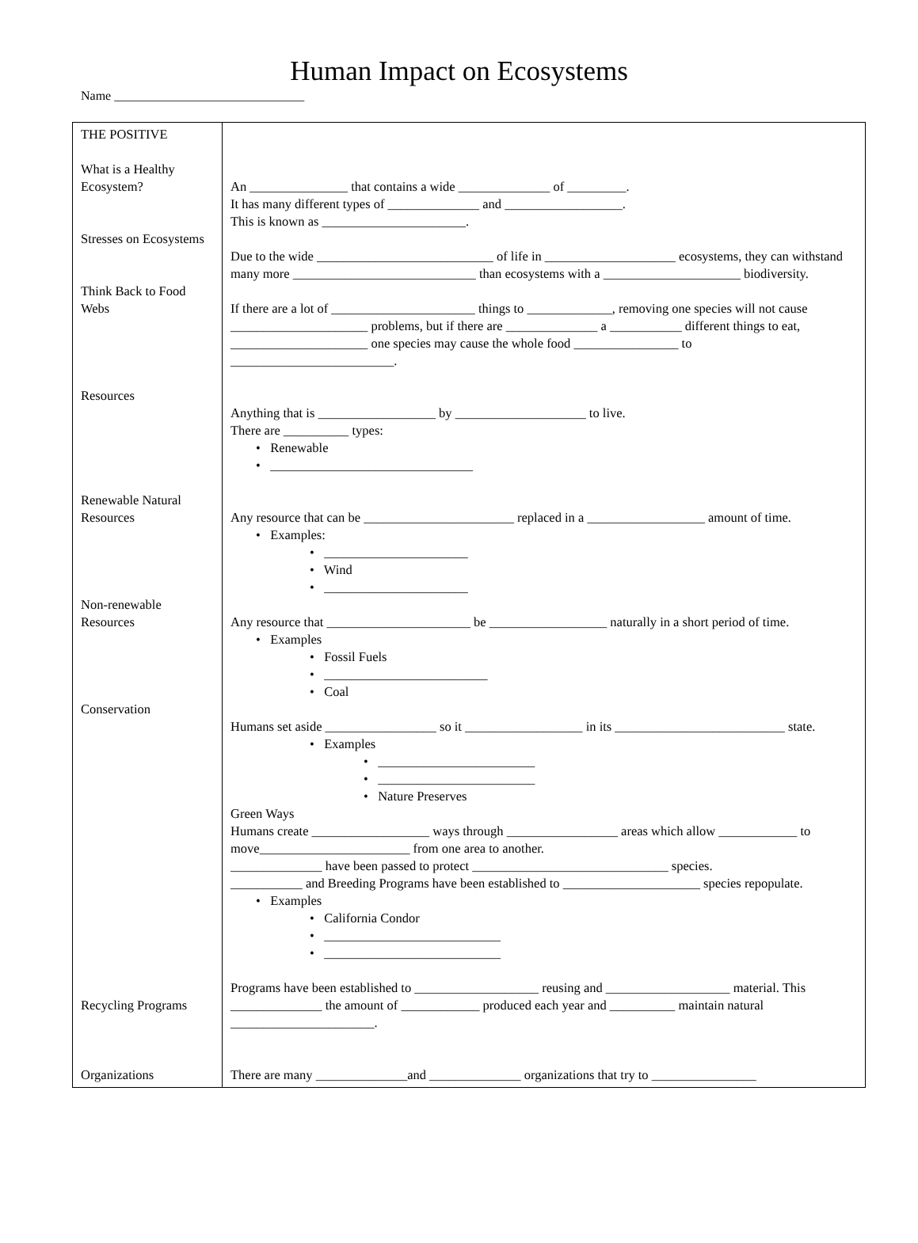Human Impact on Ecosystems
Name ______________________________
| THE POSITIVE What is a Healthy Ecosystem? Stresses on Ecosystems Think Back to Food Webs Resources Renewable Natural Resources Non-renewable Resources Conservation Recycling Programs Organizations | An _______________ that contains a wide ______________ of _________. It has many different types of ______________ and __________________. This is known as ______________________. Due to the wide ___________________________ of life in ____________________ ecosystems, they can withstand many more ____________________________ than ecosystems with a _____________________ biodiversity. If there are a lot of ______________________ things to _____________, removing one species will not cause _____________________ problems, but if there are ______________ a ___________ different things to eat, _____________________ one species may cause the whole food ________________ to _________________________. Anything that is __________________ by ____________________ to live. There are __________ types: • Renewable • _______________________________ Any resource that can be _______________________ replaced in a __________________ amount of time. • Examples: • ______________________ • Wind • ______________________ Any resource that ______________________ be __________________ naturally in a short period of time. • Examples • Fossil Fuels • _________________________ • Coal Humans set aside _________________ so it __________________ in its __________________________ state. • Examples • ________________________ • ________________________ • Nature Preserves Green Ways Humans create __________________ ways through _________________ areas which allow ____________ to move_______________________ from one area to another. ______________ have been passed to protect ______________________________ species. ___________ and Breeding Programs have been established to _____________________ species repopulate. • Examples • California Condor • ___________________________ • ___________________________ Programs have been established to ___________________ reusing and ___________________ material. This ______________ the amount of ____________ produced each year and __________ maintain natural ______________________. There are many ______________and ______________ organizations that try to ________________ |